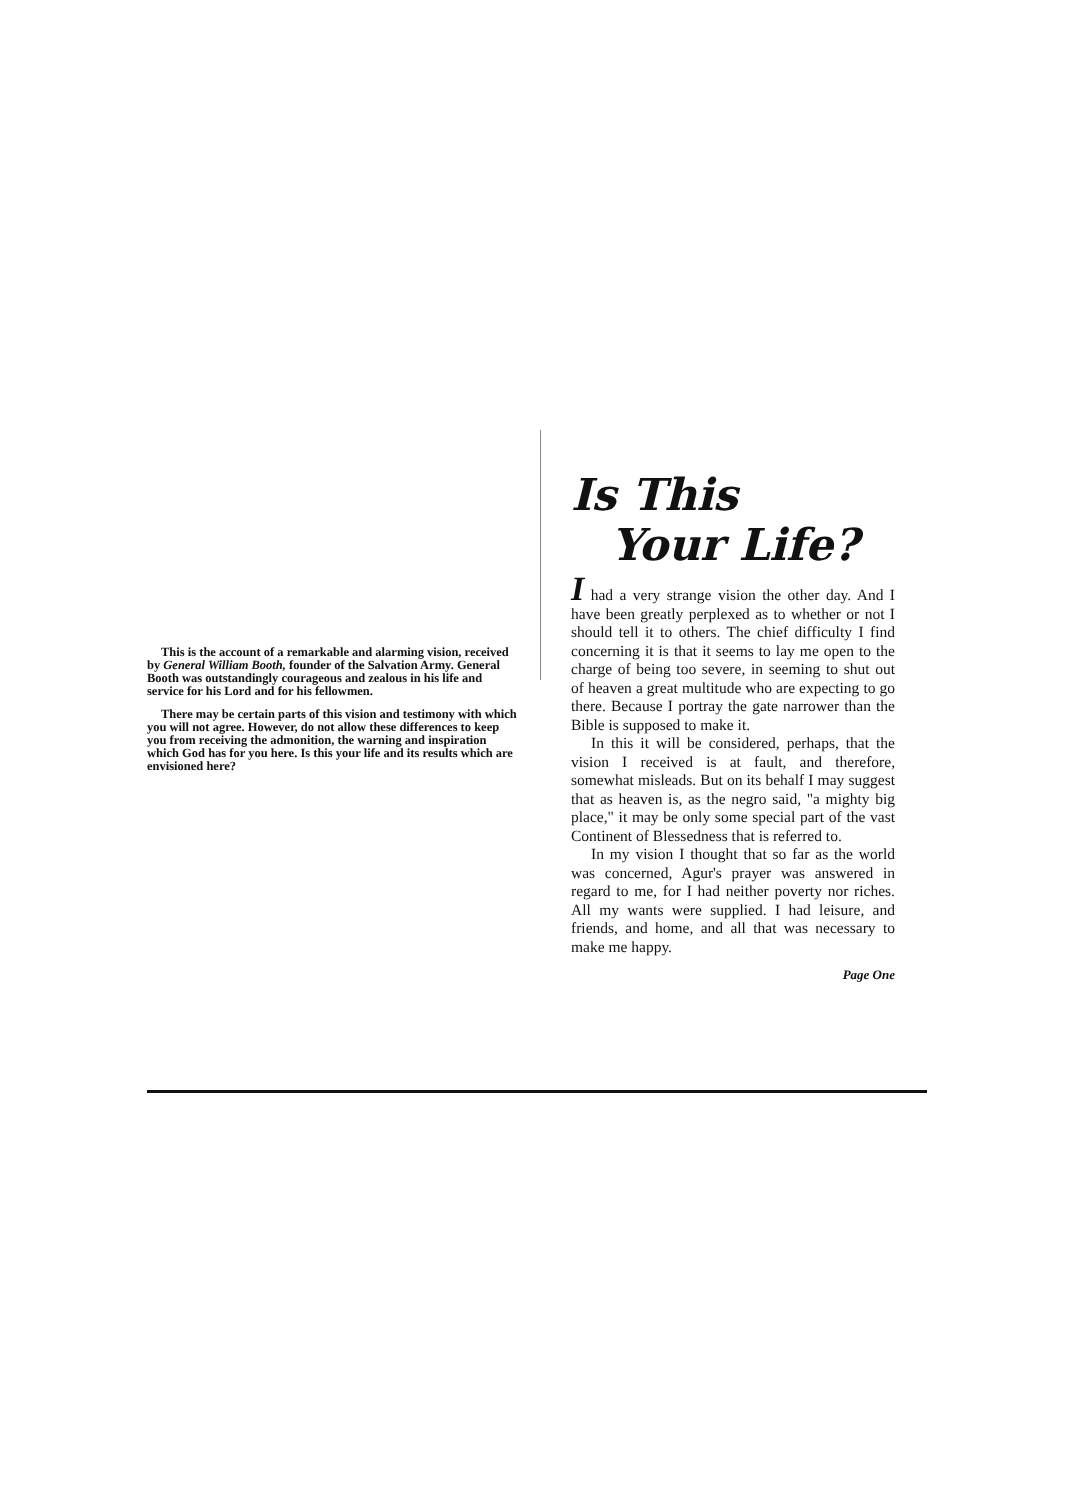This is the account of a remarkable and alarming vision, received by General William Booth, founder of the Salvation Army. General Booth was outstandingly courageous and zealous in his life and service for his Lord and for his fellowmen.
There may be certain parts of this vision and testimony with which you will not agree. However, do not allow these differences to keep you from receiving the admonition, the warning and inspiration which God has for you here. Is this your life and its results which are envisioned here?
Is This
Your Life?
I had a very strange vision the other day. And I have been greatly perplexed as to whether or not I should tell it to others. The chief difficulty I find concerning it is that it seems to lay me open to the charge of being too severe, in seeming to shut out of heaven a great multitude who are expecting to go there. Because I portray the gate narrower than the Bible is supposed to make it.
In this it will be considered, perhaps, that the vision I received is at fault, and therefore, somewhat misleads. But on its behalf I may suggest that as heaven is, as the negro said, "a mighty big place," it may be only some special part of the vast Continent of Blessedness that is referred to.
In my vision I thought that so far as the world was concerned, Agur's prayer was answered in regard to me, for I had neither poverty nor riches. All my wants were supplied. I had leisure, and friends, and home, and all that was necessary to make me happy.
Page One